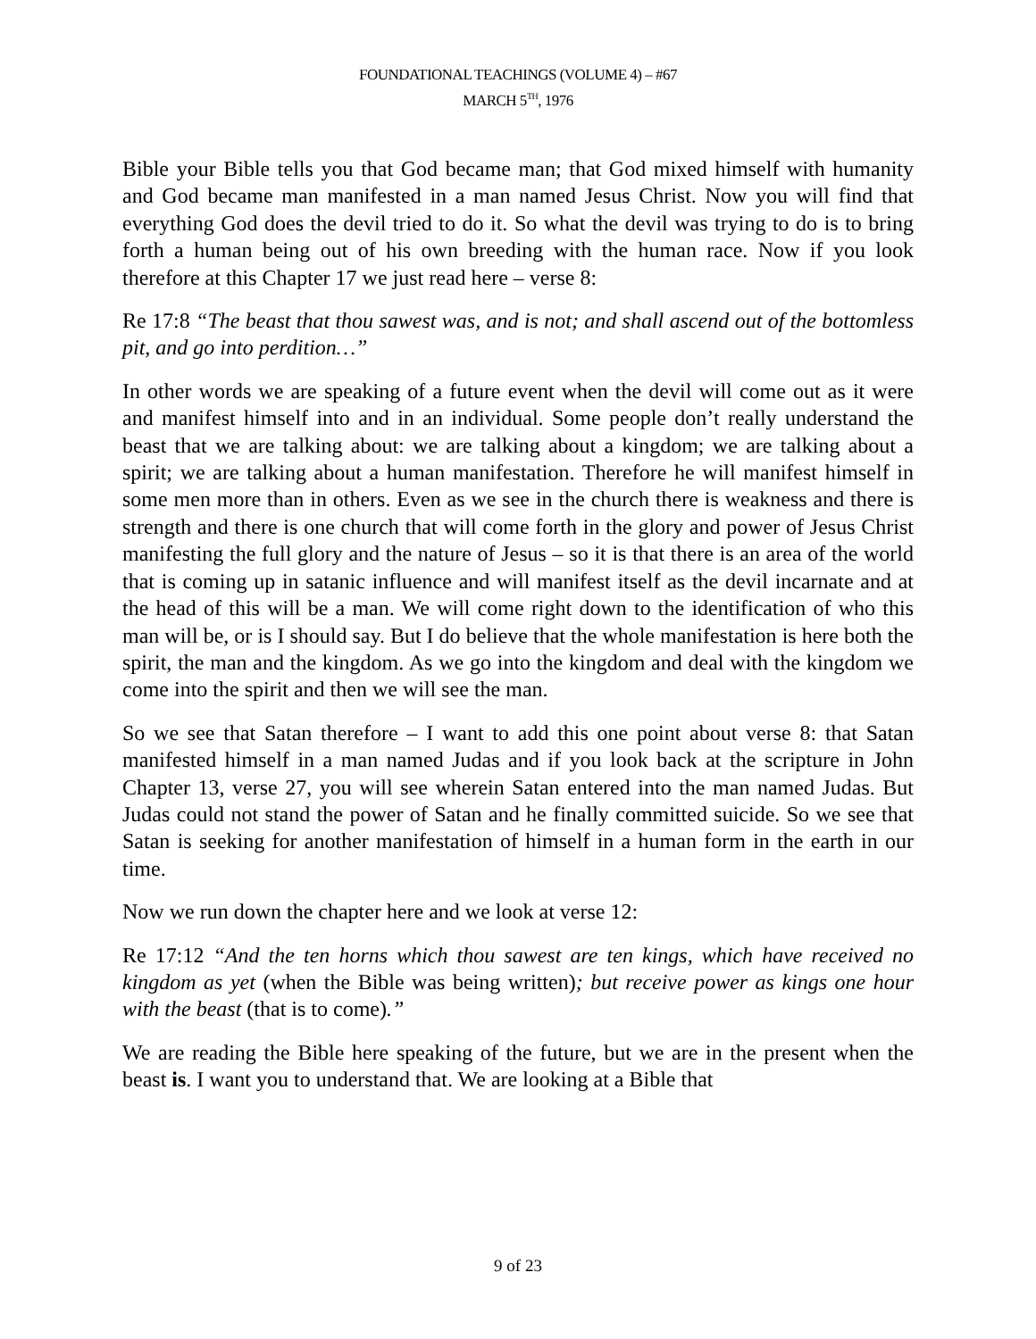FOUNDATIONAL TEACHINGS (VOLUME 4) – #67
MARCH 5<sup>TH</sup>, 1976
Bible your Bible tells you that God became man; that God mixed himself with humanity and God became man manifested in a man named Jesus Christ. Now you will find that everything God does the devil tried to do it. So what the devil was trying to do is to bring forth a human being out of his own breeding with the human race. Now if you look therefore at this Chapter 17 we just read here – verse 8:
Re 17:8 “The beast that thou sawest was, and is not; and shall ascend out of the bottomless pit, and go into perdition…”
In other words we are speaking of a future event when the devil will come out as it were and manifest himself into and in an individual. Some people don’t really understand the beast that we are talking about: we are talking about a kingdom; we are talking about a spirit; we are talking about a human manifestation. Therefore he will manifest himself in some men more than in others. Even as we see in the church there is weakness and there is strength and there is one church that will come forth in the glory and power of Jesus Christ manifesting the full glory and the nature of Jesus – so it is that there is an area of the world that is coming up in satanic influence and will manifest itself as the devil incarnate and at the head of this will be a man. We will come right down to the identification of who this man will be, or is I should say. But I do believe that the whole manifestation is here both the spirit, the man and the kingdom. As we go into the kingdom and deal with the kingdom we come into the spirit and then we will see the man.
So we see that Satan therefore – I want to add this one point about verse 8: that Satan manifested himself in a man named Judas and if you look back at the scripture in John Chapter 13, verse 27, you will see wherein Satan entered into the man named Judas. But Judas could not stand the power of Satan and he finally committed suicide. So we see that Satan is seeking for another manifestation of himself in a human form in the earth in our time.
Now we run down the chapter here and we look at verse 12:
Re 17:12 “And the ten horns which thou sawest are ten kings, which have received no kingdom as yet (when the Bible was being written); but receive power as kings one hour with the beast (that is to come).”
We are reading the Bible here speaking of the future, but we are in the present when the beast is. I want you to understand that. We are looking at a Bible that
9 of 23